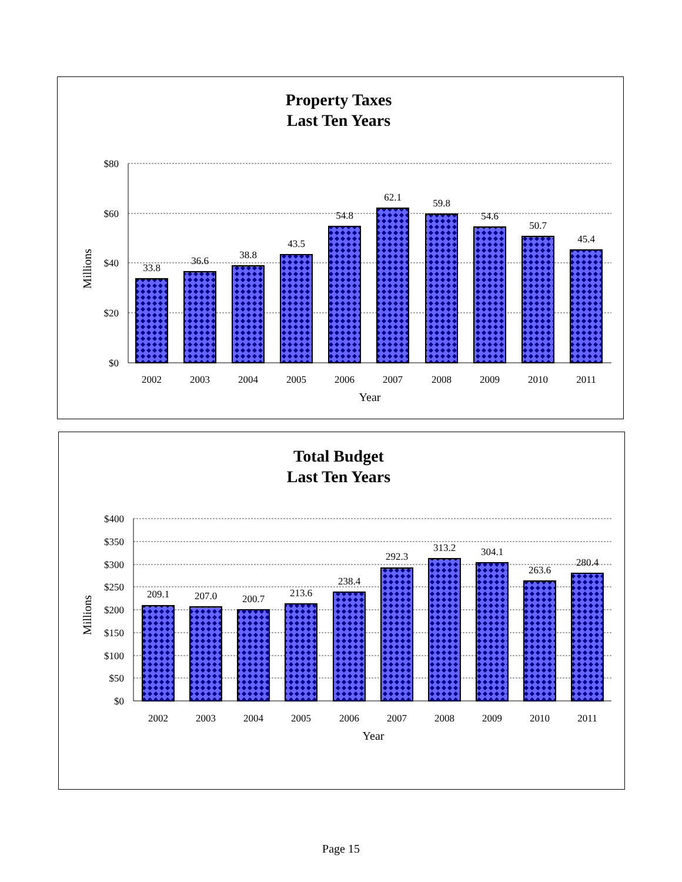Property Taxes
Last Ten Years
$80
$60
$40
$20
$0
Millions
33.8
36.6
38.8
43.5
54.8
62.1
59.8
54.6
50.7
45.4
2002
2003
2004
2005
2006
2007
2008
2009
2010
2011
Year
Total Budget
Last Ten Years
$400
$350
$300
$250
$200
$150
$100
$50
$0
Millions
209.1
207.0
200.7
213.6
238.4
292.3
313.2
304.1
263.6
280.4
2002
2003
2004
2005
2006
2007
2008
2009
2010
2011
Year
Page 15